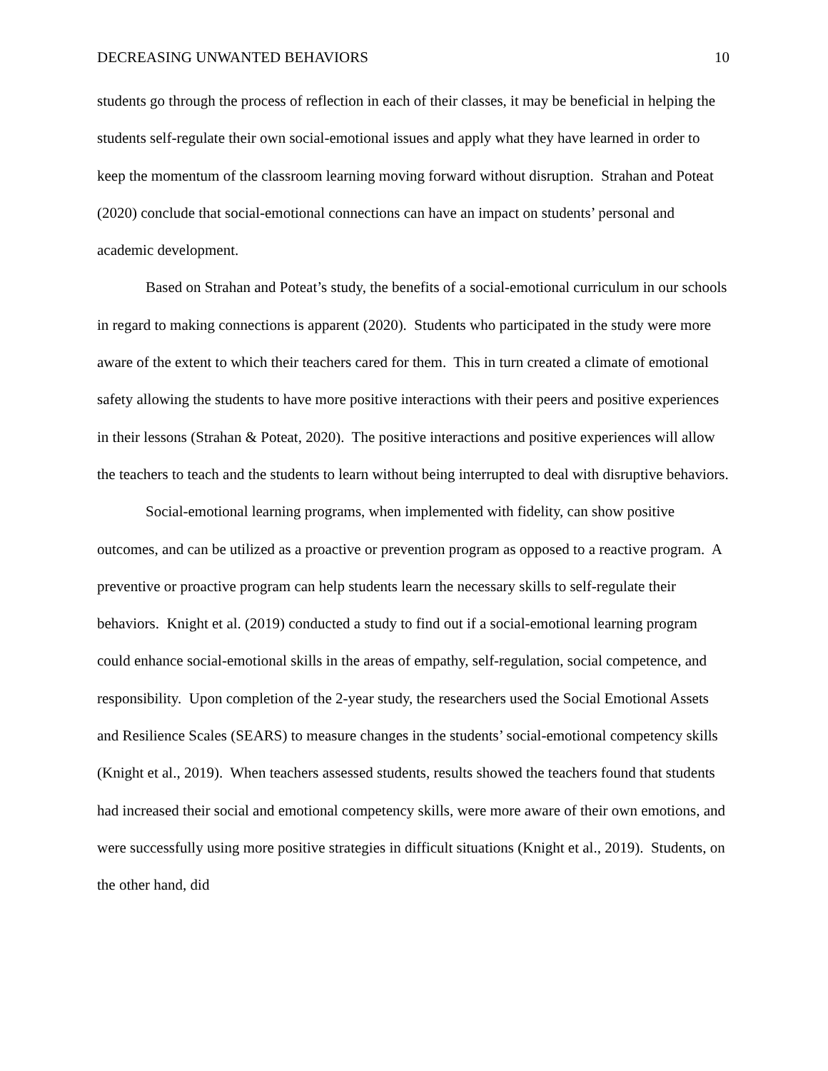DECREASING UNWANTED BEHAVIORS 10
students go through the process of reflection in each of their classes, it may be beneficial in helping the students self-regulate their own social-emotional issues and apply what they have learned in order to keep the momentum of the classroom learning moving forward without disruption. Strahan and Poteat (2020) conclude that social-emotional connections can have an impact on students’ personal and academic development.
Based on Strahan and Poteat’s study, the benefits of a social-emotional curriculum in our schools in regard to making connections is apparent (2020). Students who participated in the study were more aware of the extent to which their teachers cared for them. This in turn created a climate of emotional safety allowing the students to have more positive interactions with their peers and positive experiences in their lessons (Strahan & Poteat, 2020). The positive interactions and positive experiences will allow the teachers to teach and the students to learn without being interrupted to deal with disruptive behaviors.
Social-emotional learning programs, when implemented with fidelity, can show positive outcomes, and can be utilized as a proactive or prevention program as opposed to a reactive program. A preventive or proactive program can help students learn the necessary skills to self-regulate their behaviors. Knight et al. (2019) conducted a study to find out if a social-emotional learning program could enhance social-emotional skills in the areas of empathy, self-regulation, social competence, and responsibility. Upon completion of the 2-year study, the researchers used the Social Emotional Assets and Resilience Scales (SEARS) to measure changes in the students’ social-emotional competency skills (Knight et al., 2019). When teachers assessed students, results showed the teachers found that students had increased their social and emotional competency skills, were more aware of their own emotions, and were successfully using more positive strategies in difficult situations (Knight et al., 2019). Students, on the other hand, did